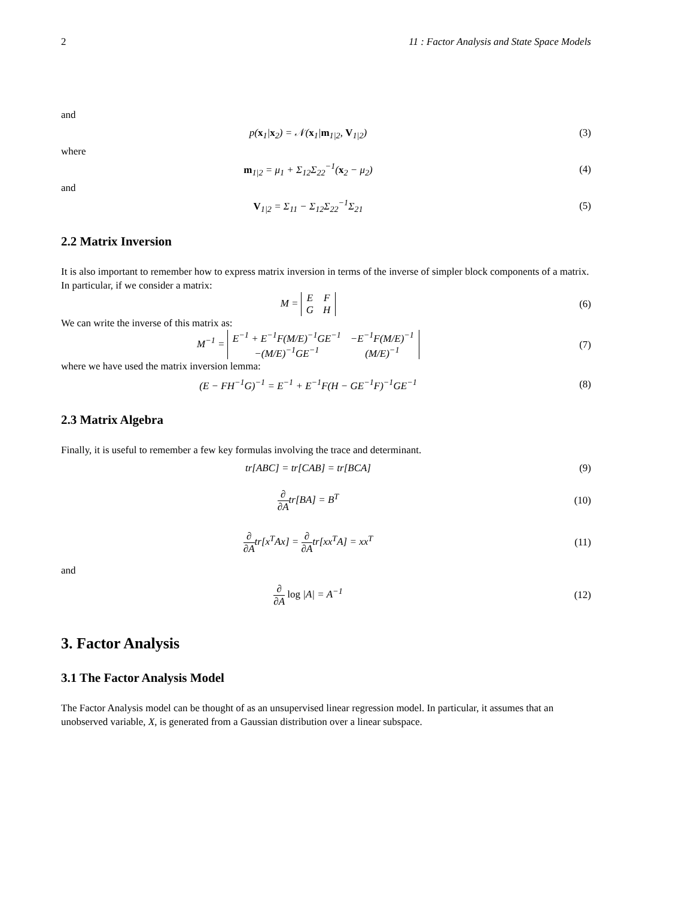2 11 : Factor Analysis and State Space Models
and
p(x<sub>1</sub>|x<sub>2</sub>) = 𝒩(x<sub>1</sub>|m<sub>1|2</sub>, V<sub>1|2</sub>) (3)
where
m<sub>1|2</sub> = μ<sub>1</sub> + Σ<sub>12</sub>Σ<sub>22</sub><sup>−1</sup>(x<sub>2</sub> − μ<sub>2</sub>) (4)
and
V<sub>1|2</sub> = Σ<sub>11</sub> − Σ<sub>12</sub>Σ<sub>22</sub><sup>−1</sup>Σ<sub>21</sub> (5)
2.2 Matrix Inversion
It is also important to remember how to express matrix inversion in terms of the inverse of simpler block components of a matrix. In particular, if we consider a matrix:
M =
| E | F |
| G | H |
(6)
We can write the inverse of this matrix as:
M<sup>−1</sup> =
| E<sup>−1</sup> + E<sup>−1</sup>F(M/E)<sup>−1</sup>GE<sup>−1</sup> | −E<sup>−1</sup>F(M/E)<sup>−1</sup> |
| −(M/E)<sup>−1</sup>GE<sup>−1</sup> | (M/E)<sup>−1</sup> |
(7)
where we have used the matrix inversion lemma:
(E − FH<sup>−1</sup>G)<sup>−1</sup> = E<sup>−1</sup> + E<sup>−1</sup>F(H − GE<sup>−1</sup>F)<sup>−1</sup>GE<sup>−1</sup> (8)
2.3 Matrix Algebra
Finally, it is useful to remember a few key formulas involving the trace and determinant.
tr[ABC] = tr[CAB] = tr[BCA] (9)
∂ ∂Atr[BA] = B<sup>T</sup> (10)
∂ ∂Atr[x<sup>T</sup>Ax] = ∂ ∂Atr[xx<sup>T</sup>A] = xx<sup>T</sup> (11)
and
∂ ∂A log |A| = A<sup>−1</sup> (12)
3. Factor Analysis
3.1 The Factor Analysis Model
The Factor Analysis model can be thought of as an unsupervised linear regression model. In particular, it assumes that an unobserved variable, X, is generated from a Gaussian distribution over a linear subspace.